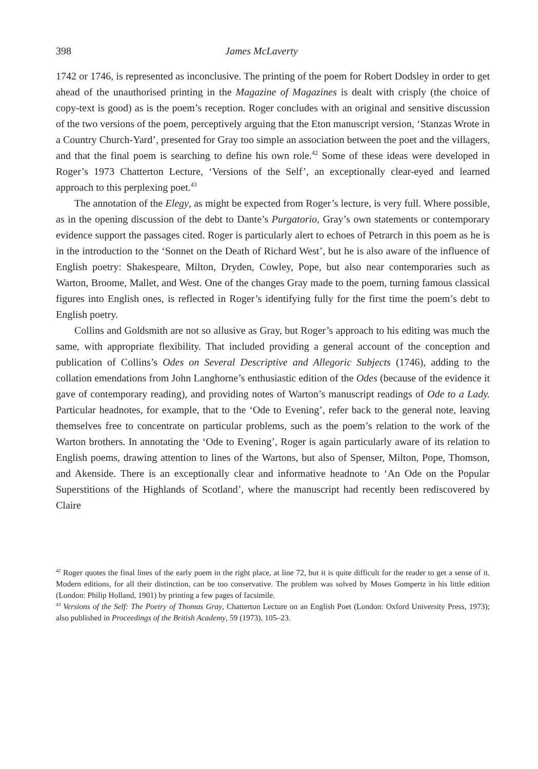398 James McLaverty
1742 or 1746, is represented as inconclusive. The printing of the poem for Robert Dodsley in order to get ahead of the unauthorised printing in the Magazine of Magazines is dealt with crisply (the choice of copy-text is good) as is the poem’s reception. Roger concludes with an original and sensitive discussion of the two versions of the poem, perceptively arguing that the Eton manuscript version, ‘Stanzas Wrote in a Country Church-Yard’, presented for Gray too simple an association between the poet and the villagers, and that the final poem is searching to define his own role.<sup>42</sup> Some of these ideas were developed in Roger’s 1973 Chatterton Lecture, ‘Versions of the Self’, an exceptionally clear-eyed and learned approach to this perplexing poet.<sup>43</sup>
The annotation of the Elegy, as might be expected from Roger’s lecture, is very full. Where possible, as in the opening discussion of the debt to Dante’s Purgatorio, Gray’s own statements or contemporary evidence support the passages cited. Roger is particu­larly alert to echoes of Petrarch in this poem as he is in the introduction to the ‘Sonnet on the Death of Richard West’, but he is also aware of the influence of English poetry: Shakespeare, Milton, Dryden, Cowley, Pope, but also near contemporaries such as Warton, Broome, Mallet, and West. One of the changes Gray made to the poem, turning famous classical figures into English ones, is reflected in Roger’s identifying fully for the first time the poem’s debt to English poetry.
Collins and Goldsmith are not so allusive as Gray, but Roger’s approach to his editing was much the same, with appropriate flexibility. That included providing a general account of the conception and publication of Collins’s Odes on Several Descriptive and Allegoric Subjects (1746), adding to the collation emendations from John Langhorne’s enthusiastic edition of the Odes (because of the evidence it gave of contemporary reading), and providing notes of Warton’s manuscript readings of Ode to a Lady. Particular headnotes, for example, that to the ‘Ode to Evening’, refer back to the general note, leaving themselves free to concentrate on particular problems, such as the poem’s relation to the work of the Warton brothers. In annotating the ‘Ode to Evening’, Roger is again particularly aware of its relation to English poems, drawing attention to lines of the Wartons, but also of Spenser, Milton, Pope, Thomson, and Akenside. There is an excep­tionally clear and informative headnote to ‘An Ode on the Popular Superstitions of the Highlands of Scotland’, where the manuscript had recently been rediscovered by Claire
<sup>42</sup> Roger quotes the final lines of the early poem in the right place, at line 72, but it is quite difficult for the reader to get a sense of it. Modern editions, for all their distinction, can be too conservative. The problem was solved by Moses Gompertz in his little edition (London: Philip Holland, 1901) by printing a few pages of facsimile.
<sup>43</sup> Versions of the Self: The Poetry of Thomas Gray, Chatterton Lecture on an English Poet (London: Oxford University Press, 1973); also published in Proceedings of the British Academy, 59 (1973), 105–23.